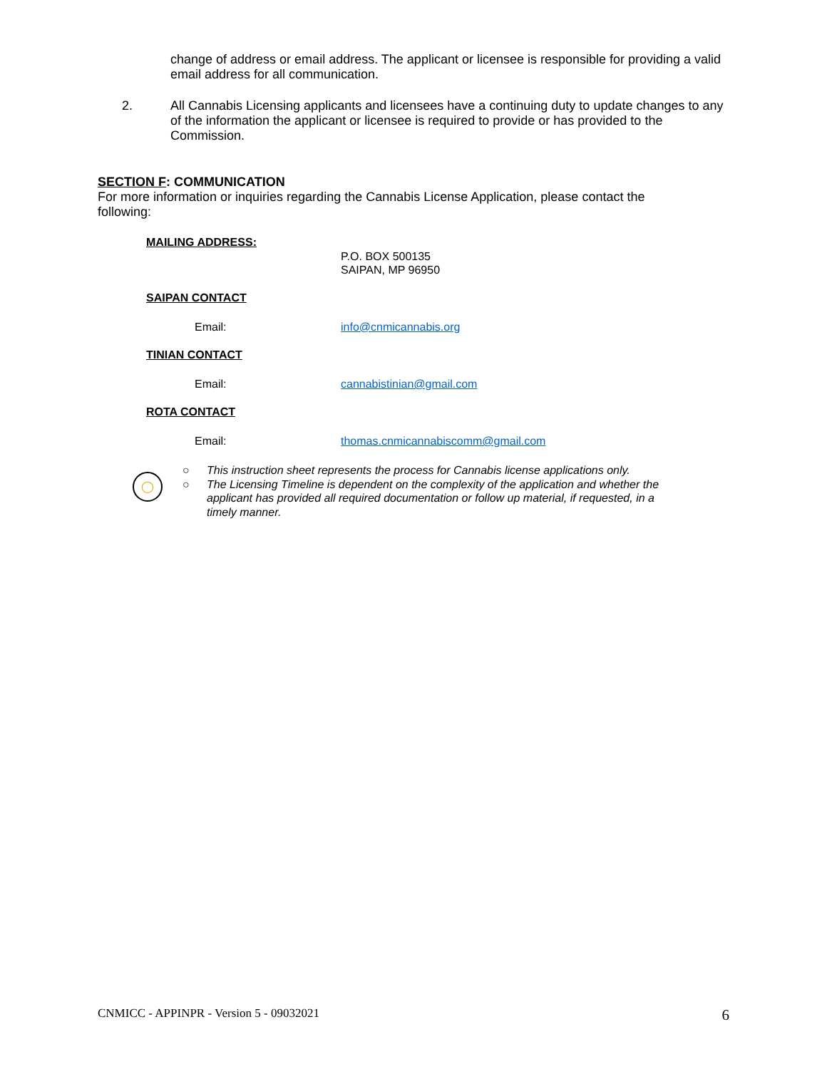change of address or email address. The applicant or licensee is responsible for providing a valid email address for all communication.
2.
All Cannabis Licensing applicants and licensees have a continuing duty to update changes to any of the information the applicant or licensee is required to provide or has provided to the Commission.
SECTION F: COMMUNICATION
For more information or inquiries regarding the Cannabis License Application, please contact the following:
MAILING ADDRESS:
P.O. BOX 500135
SAIPAN, MP 96950
SAIPAN CONTACT
Email: info@cnmicannabis.org
TINIAN CONTACT
Email: cannabistinian@gmail.com
ROTA CONTACT
Email: thomas.cnmicannabiscomm@gmail.com
◯
○ This instruction sheet represents the process for Cannabis license applications only.
○ The Licensing Timeline is dependent on the complexity of the application and whether the applicant has provided all required documentation or follow up material, if requested, in a timely manner.
CNMICC - APPINPR - Version 5 - 09032021 6